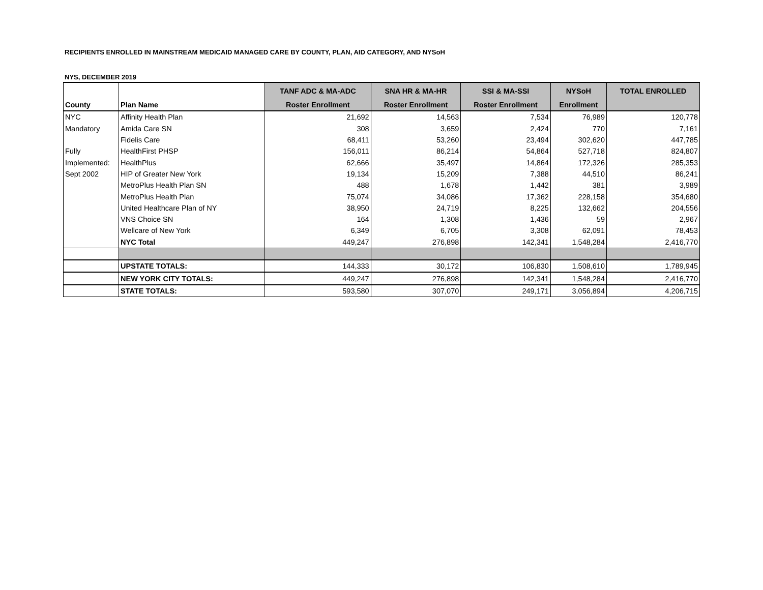RECIPIENTS ENROLLED IN MAINSTREAM MEDICAID MANAGED CARE BY COUNTY, PLAN, AID CATEGORY, AND NYSoH
NYS, DECEMBER 2019
| | | TANF ADC & MA-ADC | SNA HR & MA-HR | SSI & MA-SSI | NYSoH | TOTAL ENROLLED |
| --- | --- | --- | --- | --- | --- | --- |
| County | Plan Name | Roster Enrollment | Roster Enrollment | Roster Enrollment | Enrollment | |
| NYC | Affinity Health Plan | 21,692 | 14,563 | 7,534 | 76,989 | 120,778 |
| Mandatory | Amida Care SN | 308 | 3,659 | 2,424 | 770 | 7,161 |
| | Fidelis Care | 68,411 | 53,260 | 23,494 | 302,620 | 447,785 |
| Fully | HealthFirst PHSP | 156,011 | 86,214 | 54,864 | 527,718 | 824,807 |
| Implemented: | HealthPlus | 62,666 | 35,497 | 14,864 | 172,326 | 285,353 |
| Sept 2002 | HIP of Greater New York | 19,134 | 15,209 | 7,388 | 44,510 | 86,241 |
| | MetroPlus Health Plan SN | 488 | 1,678 | 1,442 | 381 | 3,989 |
| | MetroPlus Health Plan | 75,074 | 34,086 | 17,362 | 228,158 | 354,680 |
| | United Healthcare Plan of NY | 38,950 | 24,719 | 8,225 | 132,662 | 204,556 |
| | VNS Choice SN | 164 | 1,308 | 1,436 | 59 | 2,967 |
| | Wellcare of New York | 6,349 | 6,705 | 3,308 | 62,091 | 78,453 |
| | NYC Total | 449,247 | 276,898 | 142,341 | 1,548,284 | 2,416,770 |
| | UPSTATE TOTALS: | 144,333 | 30,172 | 106,830 | 1,508,610 | 1,789,945 |
| | NEW YORK CITY TOTALS: | 449,247 | 276,898 | 142,341 | 1,548,284 | 2,416,770 |
| | STATE TOTALS: | 593,580 | 307,070 | 249,171 | 3,056,894 | 4,206,715 |